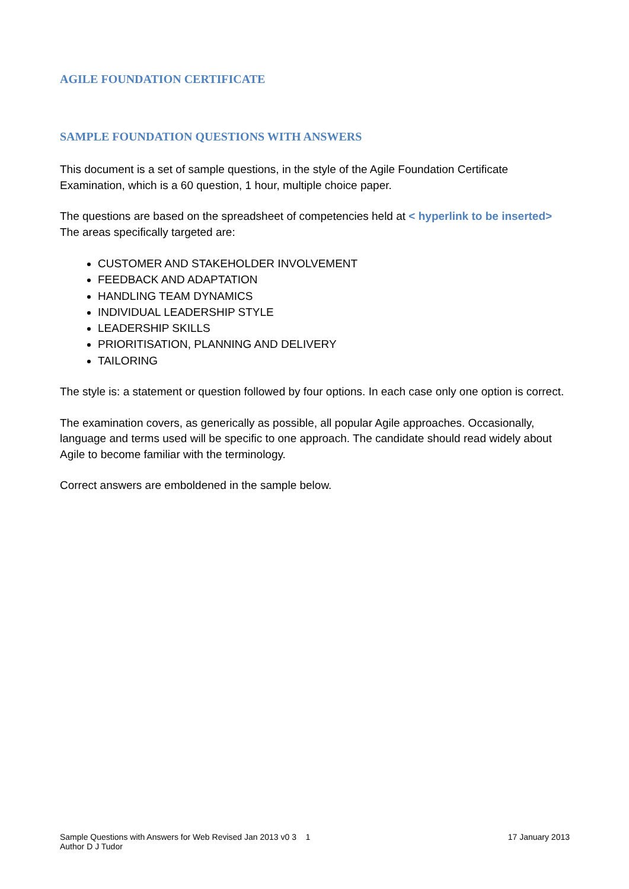AGILE FOUNDATION CERTIFICATE
SAMPLE FOUNDATION QUESTIONS WITH ANSWERS
This document is a set of sample questions, in the style of the Agile Foundation Certificate Examination, which is a 60 question, 1 hour, multiple choice paper.
The questions are based on the spreadsheet of competencies held at < hyperlink to be inserted>
The areas specifically targeted are:
CUSTOMER AND STAKEHOLDER INVOLVEMENT
FEEDBACK AND ADAPTATION
HANDLING TEAM DYNAMICS
INDIVIDUAL LEADERSHIP STYLE
LEADERSHIP SKILLS
PRIORITISATION, PLANNING AND DELIVERY
TAILORING
The style is: a statement or question followed by four options. In each case only one option is correct.
The examination covers, as generically as possible, all popular Agile approaches. Occasionally, language and terms used will be specific to one approach. The candidate should read widely about Agile to become familiar with the terminology.
Correct answers are emboldened in the sample below.
Sample Questions with Answers for Web Revised Jan 2013 v0 3 1
Author D J Tudor
17 January 2013